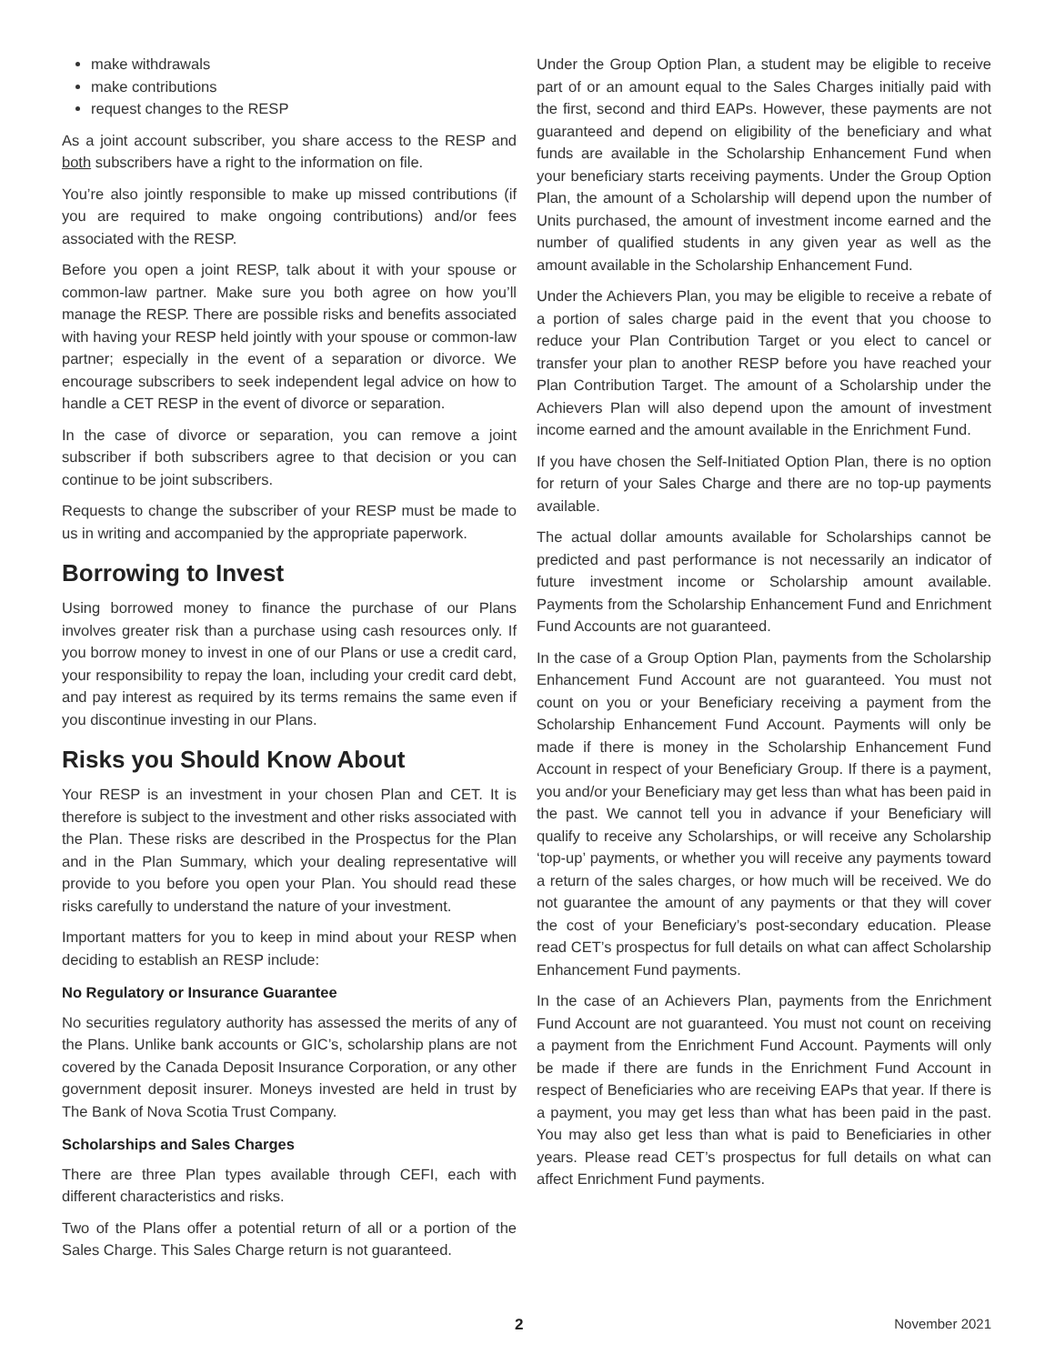make withdrawals
make contributions
request changes to the RESP
As a joint account subscriber, you share access to the RESP and both subscribers have a right to the information on file.
You’re also jointly responsible to make up missed contributions (if you are required to make ongoing contributions) and/or fees associated with the RESP.
Before you open a joint RESP, talk about it with your spouse or common-law partner. Make sure you both agree on how you’ll manage the RESP. There are possible risks and benefits associated with having your RESP held jointly with your spouse or common-law partner; especially in the event of a separation or divorce. We encourage subscribers to seek independent legal advice on how to handle a CET RESP in the event of divorce or separation.
In the case of divorce or separation, you can remove a joint subscriber if both subscribers agree to that decision or you can continue to be joint subscribers.
Requests to change the subscriber of your RESP must be made to us in writing and accompanied by the appropriate paperwork.
Borrowing to Invest
Using borrowed money to finance the purchase of our Plans involves greater risk than a purchase using cash resources only. If you borrow money to invest in one of our Plans or use a credit card, your responsibility to repay the loan, including your credit card debt, and pay interest as required by its terms remains the same even if you discontinue investing in our Plans.
Risks you Should Know About
Your RESP is an investment in your chosen Plan and CET. It is therefore is subject to the investment and other risks associated with the Plan. These risks are described in the Prospectus for the Plan and in the Plan Summary, which your dealing representative will provide to you before you open your Plan. You should read these risks carefully to understand the nature of your investment.
Important matters for you to keep in mind about your RESP when deciding to establish an RESP include:
No Regulatory or Insurance Guarantee
No securities regulatory authority has assessed the merits of any of the Plans. Unlike bank accounts or GIC’s, scholarship plans are not covered by the Canada Deposit Insurance Corporation, or any other government deposit insurer. Moneys invested are held in trust by The Bank of Nova Scotia Trust Company.
Scholarships and Sales Charges
There are three Plan types available through CEFI, each with different characteristics and risks.
Two of the Plans offer a potential return of all or a portion of the Sales Charge. This Sales Charge return is not guaranteed.
Under the Group Option Plan, a student may be eligible to receive part of or an amount equal to the Sales Charges initially paid with the first, second and third EAPs. However, these payments are not guaranteed and depend on eligibility of the beneficiary and what funds are available in the Scholarship Enhancement Fund when your beneficiary starts receiving payments. Under the Group Option Plan, the amount of a Scholarship will depend upon the number of Units purchased, the amount of investment income earned and the number of qualified students in any given year as well as the amount available in the Scholarship Enhancement Fund.
Under the Achievers Plan, you may be eligible to receive a rebate of a portion of sales charge paid in the event that you choose to reduce your Plan Contribution Target or you elect to cancel or transfer your plan to another RESP before you have reached your Plan Contribution Target. The amount of a Scholarship under the Achievers Plan will also depend upon the amount of investment income earned and the amount available in the Enrichment Fund.
If you have chosen the Self-Initiated Option Plan, there is no option for return of your Sales Charge and there are no top-up payments available.
The actual dollar amounts available for Scholarships cannot be predicted and past performance is not necessarily an indicator of future investment income or Scholarship amount available. Payments from the Scholarship Enhancement Fund and Enrichment Fund Accounts are not guaranteed.
In the case of a Group Option Plan, payments from the Scholarship Enhancement Fund Account are not guaranteed. You must not count on you or your Beneficiary receiving a payment from the Scholarship Enhancement Fund Account. Payments will only be made if there is money in the Scholarship Enhancement Fund Account in respect of your Beneficiary Group. If there is a payment, you and/or your Beneficiary may get less than what has been paid in the past. We cannot tell you in advance if your Beneficiary will qualify to receive any Scholarships, or will receive any Scholarship ‘top-up’ payments, or whether you will receive any payments toward a return of the sales charges, or how much will be received. We do not guarantee the amount of any payments or that they will cover the cost of your Beneficiary’s post-secondary education. Please read CET’s prospectus for full details on what can affect Scholarship Enhancement Fund payments.
In the case of an Achievers Plan, payments from the Enrichment Fund Account are not guaranteed. You must not count on receiving a payment from the Enrichment Fund Account. Payments will only be made if there are funds in the Enrichment Fund Account in respect of Beneficiaries who are receiving EAPs that year. If there is a payment, you may get less than what has been paid in the past. You may also get less than what is paid to Beneficiaries in other years. Please read CET’s prospectus for full details on what can affect Enrichment Fund payments.
2 November 2021